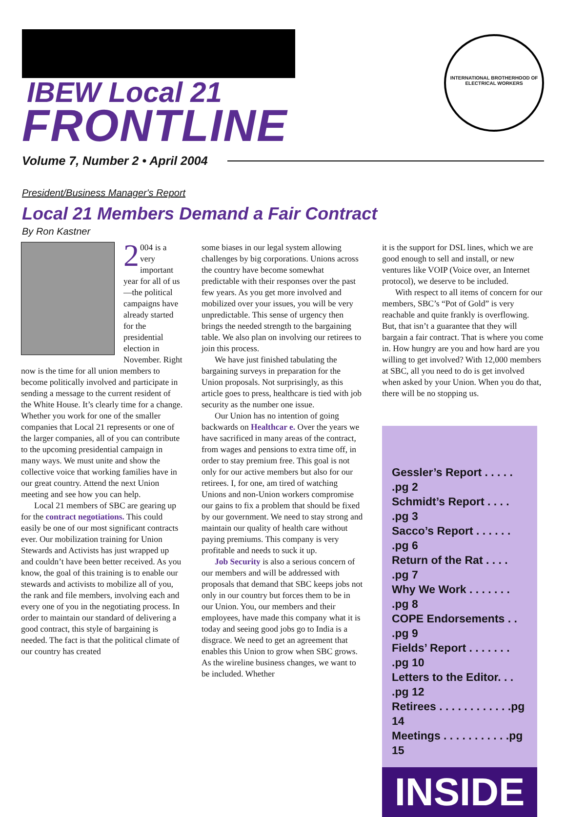IBEW Local 21
FRONTLINE
INTERNATIONAL BROTHERHOOD OF ELECTRICAL WORKERS
Volume 7, Number 2 • April 2004
President/Business Manager's Report
Local 21 Members Demand a Fair Contract
By Ron Kastner
2 004 is a very important year for all of us—the political campaigns have already started for the presidential election in November. Right now is the time for all union members to become politically involved and participate in sending a message to the current resident of the White House. It’s clearly time for a change. Whether you work for one of the smaller companies that Local 21 represents or one of the larger companies, all of you can contribute to the upcoming presidential campaign in many ways. We must unite and show the collective voice that working families have in our great country. Attend the next Union meeting and see how you can help.
Local 21 members of SBC are gearing up for the contract negotiations. This could easily be one of our most significant contracts ever. Our mobilization training for Union Stewards and Activists has just wrapped up and couldn’t have been better received. As you know, the goal of this training is to enable our stewards and activists to mobilize all of you, the rank and file members, involving each and every one of you in the negotiating process. In order to maintain our standard of delivering a good contract, this style of bargaining is needed. The fact is that the political climate of our country has created
some biases in our legal system allowing challenges by big corporations. Unions across the country have become somewhat predictable with their responses over the past few years. As you get more involved and mobilized over your issues, you will be very unpredictable. This sense of urgency then brings the needed strength to the bargaining table. We also plan on involving our retirees to join this process.
We have just finished tabulating the bargaining surveys in preparation for the Union proposals. Not surprisingly, as this article goes to press, healthcare is tied with job security as the number one issue.
Our Union has no intention of going backwards on Healthcar e. Over the years we have sacrificed in many areas of the contract, from wages and pensions to extra time off, in order to stay premium free. This goal is not only for our active members but also for our retirees. I, for one, am tired of watching Unions and non-Union workers compromise our gains to fix a problem that should be fixed by our government. We need to stay strong and maintain our quality of health care without paying premiums. This company is very profitable and needs to suck it up.
Job Security is also a serious concern of our members and will be addressed with proposals that demand that SBC keeps jobs not only in our country but forces them to be in our Union. You, our members and their employees, have made this company what it is today and seeing good jobs go to India is a disgrace. We need to get an agreement that enables this Union to grow when SBC grows. As the wireline business changes, we want to be included. Whether
it is the support for DSL lines, which we are good enough to sell and install, or new ventures like VOIP (Voice over, an Internet protocol), we deserve to be included.
With respect to all items of concern for our members, SBC’s “Pot of Gold” is very reachable and quite frankly is overflowing. But, that isn’t a guarantee that they will bargain a fair contract. That is where you come in. How hungry are you and how hard are you willing to get involved? With 12,000 members at SBC, all you need to do is get involved when asked by your Union. When you do that, there will be no stopping us.
Gessler’s Report . . . . . .pg 2
Schmidt’s Report . . . . .pg 3
Sacco’s Report . . . . . . .pg 6
Return of the Rat . . . . .pg 7
Why We Work . . . . . . . .pg 8
COPE Endorsements . . .pg 9
Fields’ Report . . . . . . . .pg 10
Letters to the Editor. . . .pg 12
Retirees . . . . . . . . . . . .pg 14
Meetings . . . . . . . . . . .pg 15
INSIDE